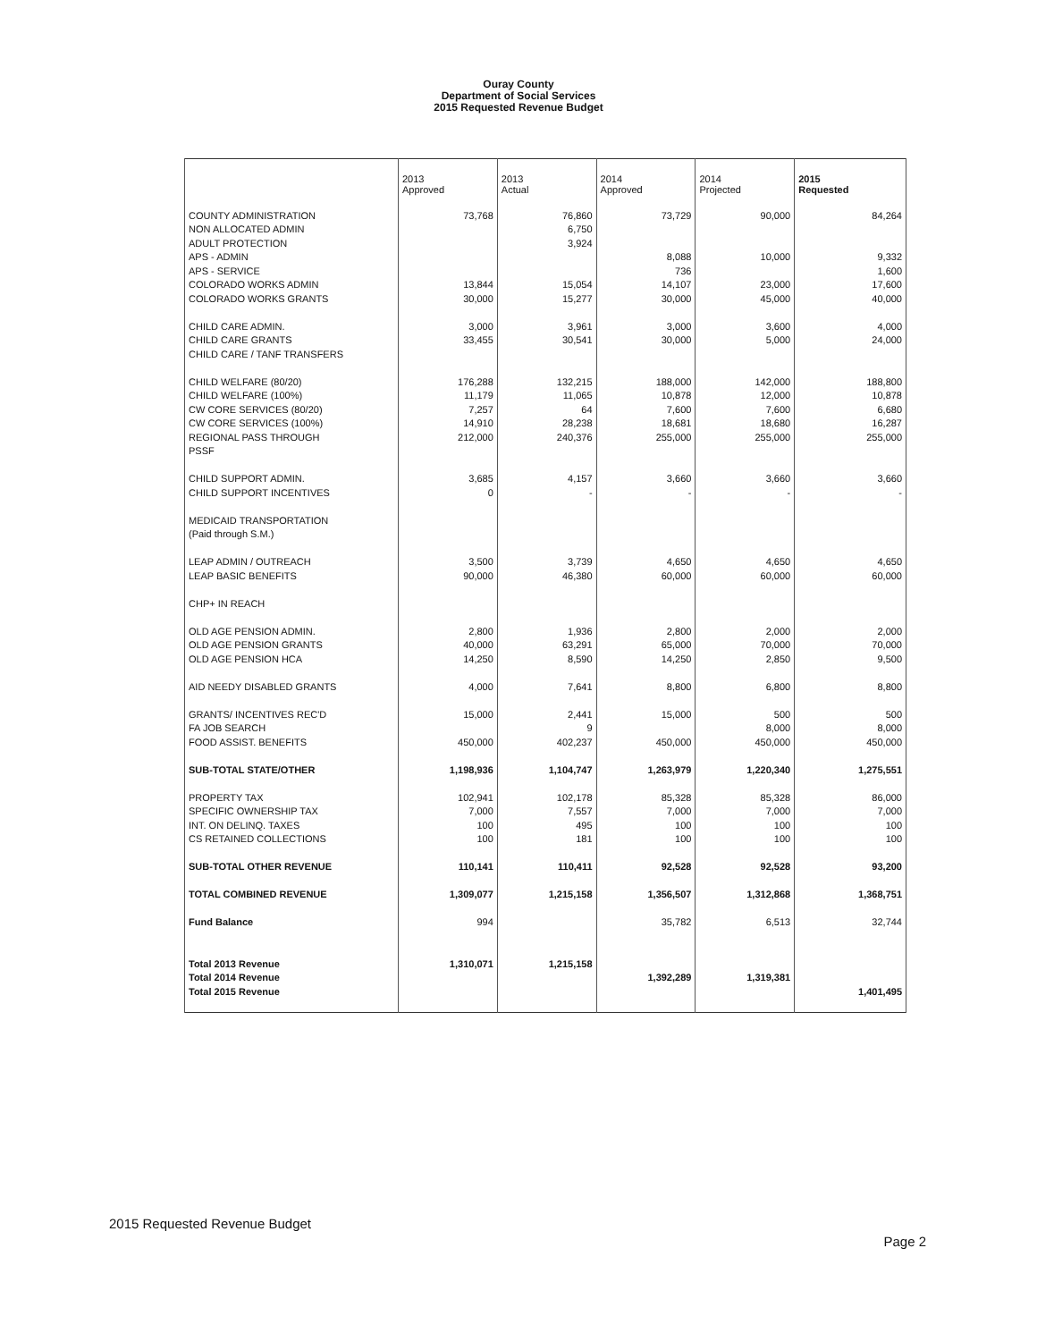Ouray County
Department of Social Services
2015 Requested Revenue Budget
| | 2013 Approved | 2013 Actual | 2014 Approved | 2014 Projected | 2015 Requested |
| COUNTY ADMINISTRATION | 73,768 | 76,860 | 73,729 | 90,000 | 84,264 |
| NON ALLOCATED ADMIN | | 6,750 | | | |
| ADULT PROTECTION | | 3,924 | | | |
| APS - ADMIN | | | 8,088 | 10,000 | 9,332 |
| APS - SERVICE | | | 736 | | 1,600 |
| COLORADO WORKS ADMIN | 13,844 | 15,054 | 14,107 | 23,000 | 17,600 |
| COLORADO WORKS GRANTS | 30,000 | 15,277 | 30,000 | 45,000 | 40,000 |
| CHILD CARE ADMIN. | 3,000 | 3,961 | 3,000 | 3,600 | 4,000 |
| CHILD CARE GRANTS | 33,455 | 30,541 | 30,000 | 5,000 | 24,000 |
| CHILD CARE / TANF TRANSFERS | | | | | |
| CHILD WELFARE (80/20) | 176,288 | 132,215 | 188,000 | 142,000 | 188,800 |
| CHILD WELFARE (100%) | 11,179 | 11,065 | 10,878 | 12,000 | 10,878 |
| CW CORE SERVICES (80/20) | 7,257 | 64 | 7,600 | 7,600 | 6,680 |
| CW CORE SERVICES (100%) | 14,910 | 28,238 | 18,681 | 18,680 | 16,287 |
| REGIONAL PASS THROUGH | 212,000 | 240,376 | 255,000 | 255,000 | 255,000 |
| PSSF | | | | | |
| CHILD SUPPORT ADMIN. | 3,685 | 4,157 | 3,660 | 3,660 | 3,660 |
| CHILD SUPPORT INCENTIVES | 0 | - | - | - | - |
| MEDICAID TRANSPORTATION | | | | | |
| (Paid through S.M.) | | | | | |
| LEAP ADMIN / OUTREACH | 3,500 | 3,739 | 4,650 | 4,650 | 4,650 |
| LEAP BASIC BENEFITS | 90,000 | 46,380 | 60,000 | 60,000 | 60,000 |
| CHP+ IN REACH | | | | | |
| OLD AGE PENSION ADMIN. | 2,800 | 1,936 | 2,800 | 2,000 | 2,000 |
| OLD AGE PENSION GRANTS | 40,000 | 63,291 | 65,000 | 70,000 | 70,000 |
| OLD AGE PENSION HCA | 14,250 | 8,590 | 14,250 | 2,850 | 9,500 |
| AID NEEDY DISABLED GRANTS | 4,000 | 7,641 | 8,800 | 6,800 | 8,800 |
| GRANTS/ INCENTIVES REC'D | 15,000 | 2,441 | 15,000 | 500 | 500 |
| FA JOB SEARCH | | 9 | | 8,000 | 8,000 |
| FOOD ASSIST. BENEFITS | 450,000 | 402,237 | 450,000 | 450,000 | 450,000 |
| SUB-TOTAL STATE/OTHER | 1,198,936 | 1,104,747 | 1,263,979 | 1,220,340 | 1,275,551 |
| PROPERTY TAX | 102,941 | 102,178 | 85,328 | 85,328 | 86,000 |
| SPECIFIC OWNERSHIP TAX | 7,000 | 7,557 | 7,000 | 7,000 | 7,000 |
| INT. ON DELINQ. TAXES | 100 | 495 | 100 | 100 | 100 |
| CS RETAINED COLLECTIONS | 100 | 181 | 100 | 100 | 100 |
| SUB-TOTAL OTHER REVENUE | 110,141 | 110,411 | 92,528 | 92,528 | 93,200 |
| TOTAL COMBINED REVENUE | 1,309,077 | 1,215,158 | 1,356,507 | 1,312,868 | 1,368,751 |
| Fund Balance | 994 | | 35,782 | 6,513 | 32,744 |
| Total 2013 Revenue | 1,310,071 | 1,215,158 | | | |
| Total 2014 Revenue | | | 1,392,289 | 1,319,381 | |
| Total 2015 Revenue | | | | | 1,401,495 |
2015 Requested Revenue Budget
Page 2